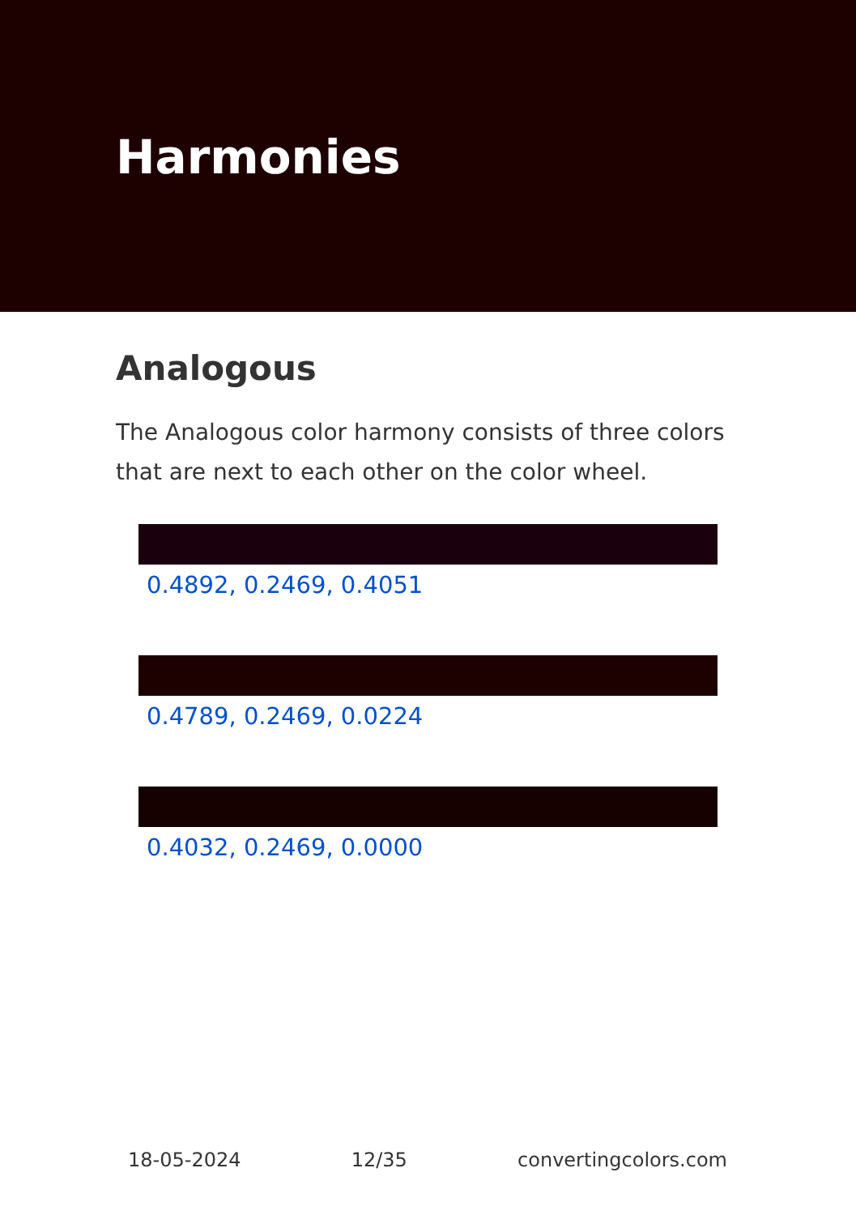Harmonies
Analogous
The Analogous color harmony consists of three colors that are next to each other on the color wheel.
0.4892, 0.2469, 0.4051
0.4789, 0.2469, 0.0224
0.4032, 0.2469, 0.0000
18-05-2024 12/35 convertingcolors.com